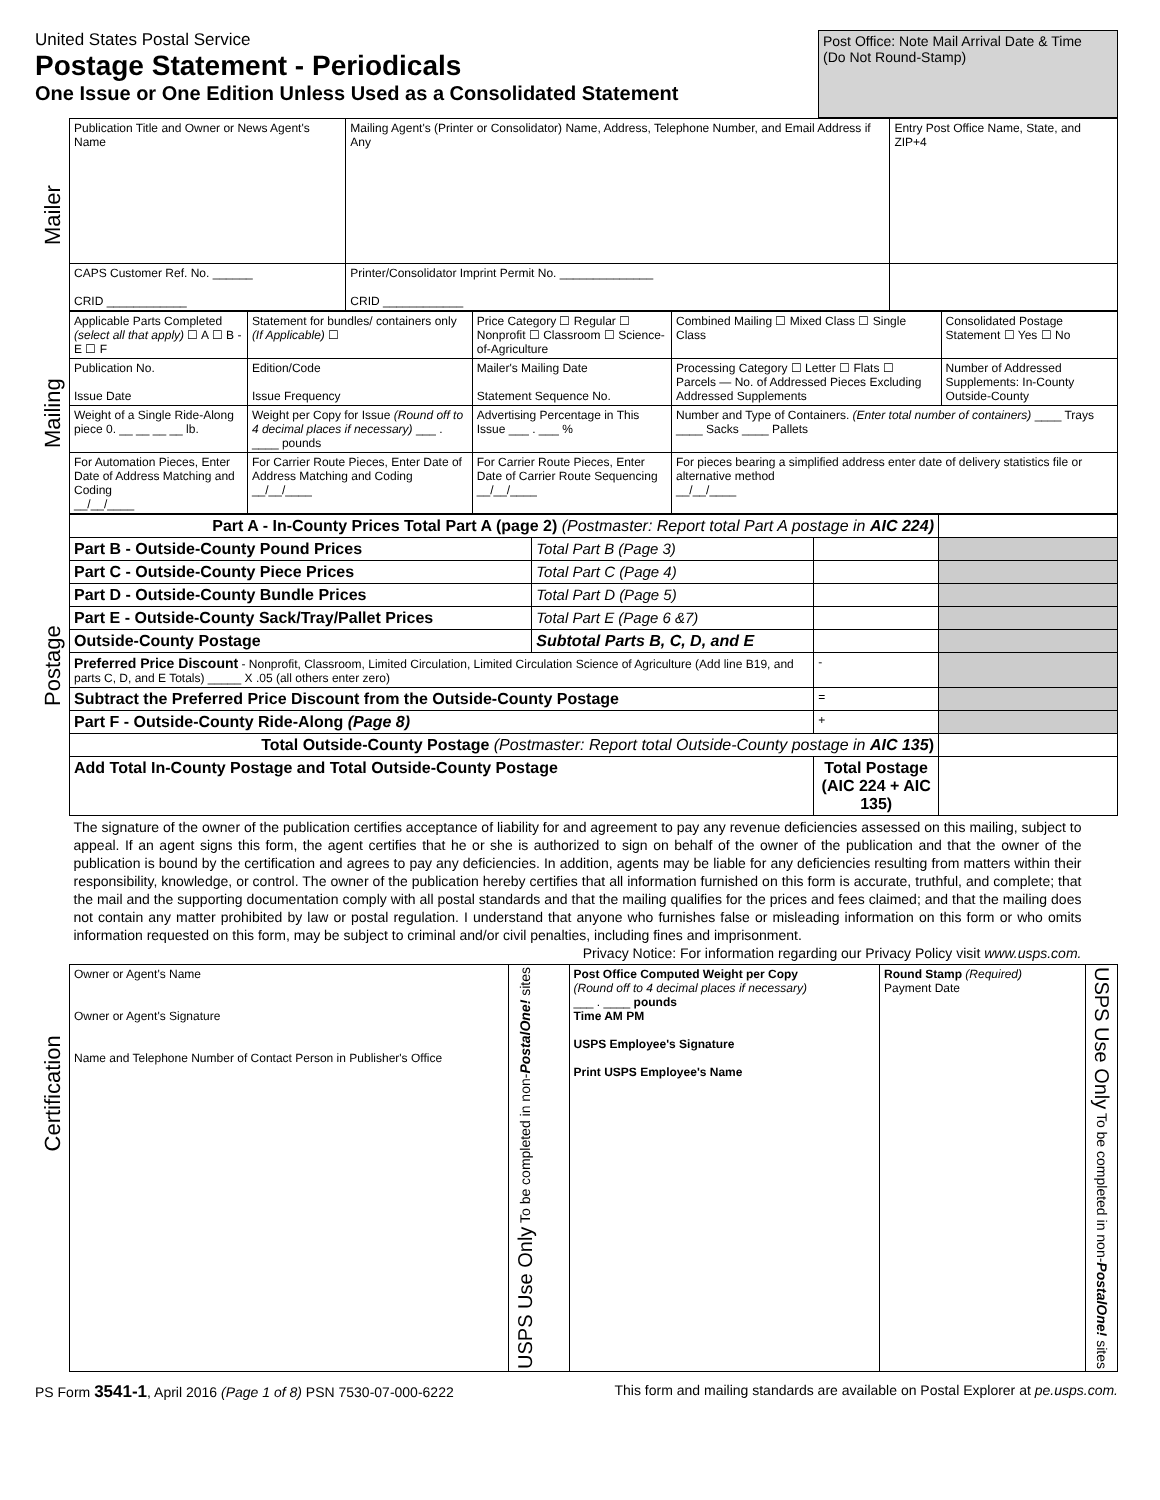United States Postal Service
Postage Statement - Periodicals
One Issue or One Edition Unless Used as a Consolidated Statement
Post Office: Note Mail Arrival Date & Time
(Do Not Round-Stamp)
| Mailer | Publication Title and Owner or News Agent's Name | Mailing Agent's (Printer or Consolidator) Name, Address, Telephone Number, and Email Address if Any | Entry Post Office Name, State, and ZIP+4 |
| | CAPS Customer Ref. No. ______ CRID ____________ | Printer/Consolidator Imprint Permit No. ______________ CRID ____________ | |
| Mailing | Applicable Parts Completed (select all that apply) ☐ A ☐ B - E ☐ F | Statement for bundles/ containers only (If Applicable) ☐ | Price Category ☐ Regular ☐ Nonprofit ☐ Classroom ☐ Science-of-Agriculture | Combined Mailing ☐ Mixed Class ☐ Single Class | Consolidated Postage Statement ☐ Yes ☐ No |
| | Publication No. Issue Date | Edition/Code Issue Frequency | Mailer's Mailing Date Statement Sequence No. | Processing Category ☐ Letter ☐ Flats ☐ Parcels — No. of Addressed Pieces Excluding Addressed Supplements | Number of Addressed Supplements: In-County Outside-County |
| | Weight of a Single Ride-Along piece 0. __ __ __ __ lb. | Weight per Copy for Issue (Round off to 4 decimal places if necessary) ___ . ____ pounds | Advertising Percentage in This Issue ___ . ___ % | Number and Type of Containers. (Enter total number of containers) ____ Trays ____ Sacks ____ Pallets | |
| | For Automation Pieces, Enter Date of Address Matching and Coding __/__/____ | For Carrier Route Pieces, Enter Date of Address Matching and Coding __/__/____ | For Carrier Route Pieces, Enter Date of Carrier Route Sequencing __/__/____ | For pieces bearing a simplified address enter date of delivery statistics file or alternative method __/__/____ | |
| Postage | Part A - In-County Prices Total Part A (page 2) (Postmaster: Report total Part A postage in AIC 224) | | | |
| | Part B - Outside-County Pound Prices | Total Part B (Page 3) | | |
| | Part C - Outside-County Piece Prices | Total Part C (Page 4) | | |
| | Part D - Outside-County Bundle Prices | Total Part D (Page 5) | | |
| | Part E - Outside-County Sack/Tray/Pallet Prices | Total Part E (Page 6 &7) | | |
| | Outside-County Postage | Subtotal Parts B, C, D, and E | | |
| | Preferred Price Discount - Nonprofit, Classroom, Limited Circulation, Limited Circulation Science of Agriculture (Add line B19, and parts C, D, and E Totals) _____ X .05 (all others enter zero) | | - | |
| | Subtract the Preferred Price Discount from the Outside-County Postage | | = | |
| | Part F - Outside-County Ride-Along (Page 8) | | + | |
| | Total Outside-County Postage (Postmaster: Report total Outside-County postage in AIC 135 ) | | | |
| | Add Total In-County Postage and Total Outside-County Postage | | Total Postage (AIC 224 + AIC 135) | |
| Certification | The signature of the owner of the publication certifies acceptance of liability for and agreement to pay any revenue deficiencies assessed on this mailing, subject to appeal. If an agent signs this form, the agent certifies that he or she is authorized to sign on behalf of the owner of the publication and that the owner of the publication is bound by the certification and agrees to pay any deficiencies. In addition, agents may be liable for any deficiencies resulting from matters within their responsibility, knowledge, or control. The owner of the publication hereby certifies that all information furnished on this form is accurate, truthful, and complete; that the mail and the supporting documentation comply with all postal standards and that the mailing qualifies for the prices and fees claimed; and that the mailing does not contain any matter prohibited by law or postal regulation. I understand that anyone who furnishes false or misleading information on this form or who omits information requested on this form, may be subject to criminal and/or civil penalties, including fines and imprisonment. Privacy Notice: For information regarding our Privacy Policy visit www.usps.com. | | | | |
| | Owner or Agent's Name Owner or Agent's Signature Name and Telephone Number of Contact Person in Publisher's Office | USPS Use Only To be completed in non- PostalOne! sites | Post Office Computed Weight per Copy (Round off to 4 decimal places if necessary) ___ . ____ pounds Time AM PM USPS Employee's Signature Print USPS Employee's Name | Round Stamp (Required) Payment Date | USPS Use Only To be completed in non- PostalOne! sites |
PS Form 3541-1, April 2016 (Page 1 of 8) PSN 7530-07-000-6222
This form and mailing standards are available on Postal Explorer at pe.usps.com.